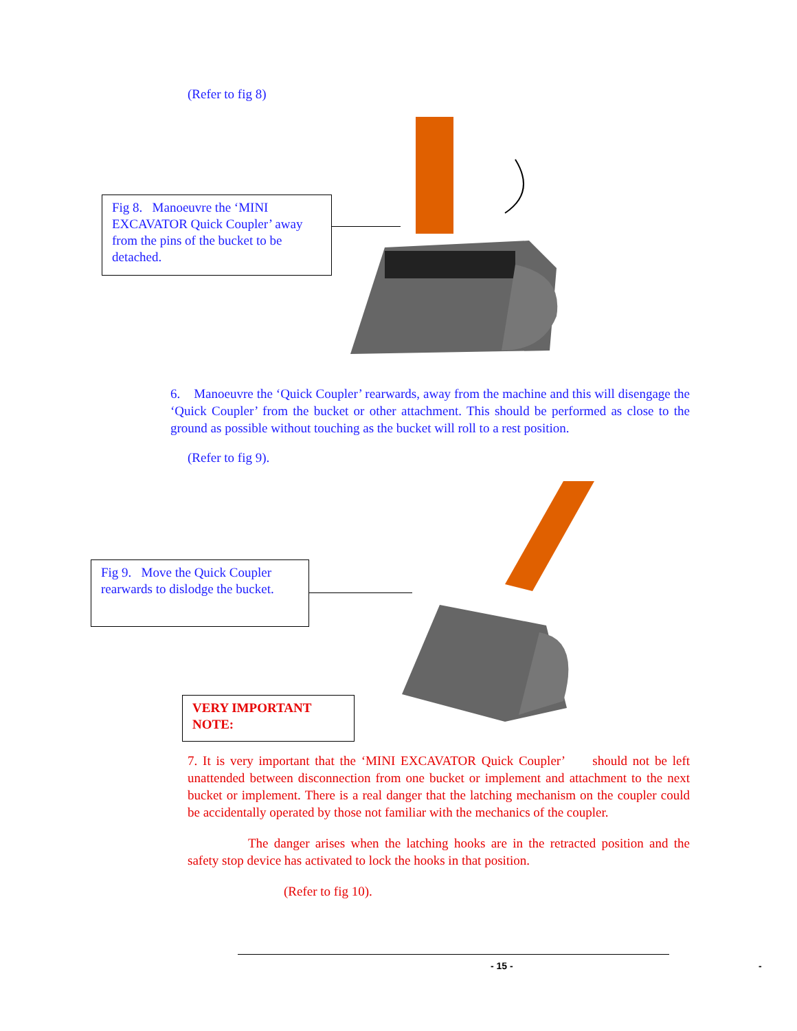(Refer to fig 8)
Fig 8. Manoeuvre the ‘MINI EXCAVATOR Quick Coupler’ away from the pins of the bucket to be detached.
6. Manoeuvre the ‘Quick Coupler’ rearwards, away from the machine and this will disengage the ‘Quick Coupler’ from the bucket or other attachment. This should be performed as close to the ground as possible without touching as the bucket will roll to a rest position.
(Refer to fig 9).
Fig 9. Move the Quick Coupler rearwards to dislodge the bucket.
VERY IMPORTANT NOTE:
7. It is very important that the ‘MINI EXCAVATOR Quick Coupler’ should not be left unattended between disconnection from one bucket or implement and attachment to the next bucket or implement. There is a real danger that the latching mechanism on the coupler could be accidentally operated by those not familiar with the mechanics of the coupler.
The danger arises when the latching hooks are in the retracted position and the safety stop device has activated to lock the hooks in that position.
(Refer to fig 10).
- 15 - -